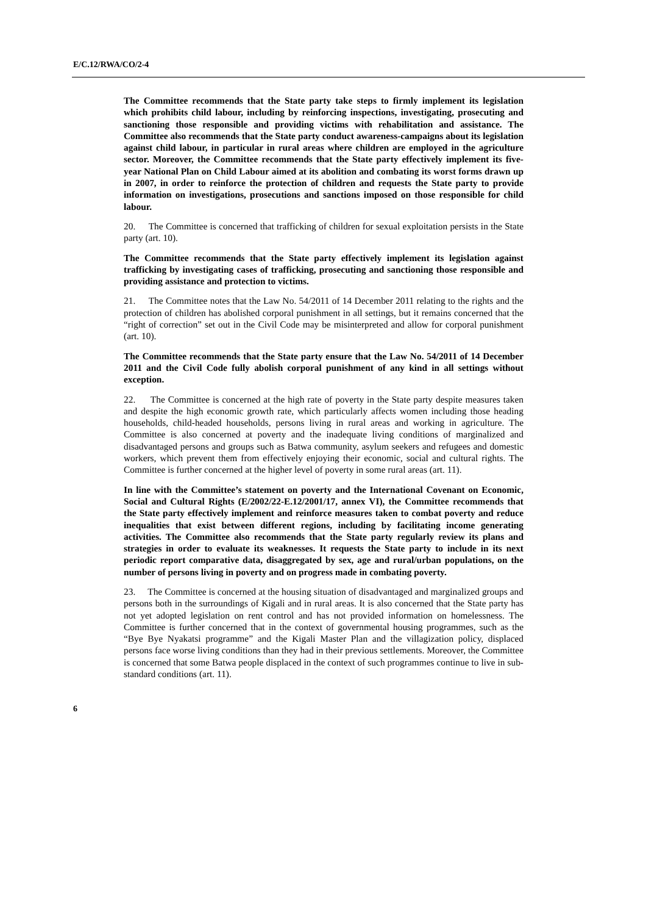E/C.12/RWA/CO/2-4
The Committee recommends that the State party take steps to firmly implement its legislation which prohibits child labour, including by reinforcing inspections, investigating, prosecuting and sanctioning those responsible and providing victims with rehabilitation and assistance. The Committee also recommends that the State party conduct awareness-campaigns about its legislation against child labour, in particular in rural areas where children are employed in the agriculture sector. Moreover, the Committee recommends that the State party effectively implement its five-year National Plan on Child Labour aimed at its abolition and combating its worst forms drawn up in 2007, in order to reinforce the protection of children and requests the State party to provide information on investigations, prosecutions and sanctions imposed on those responsible for child labour.
20. The Committee is concerned that trafficking of children for sexual exploitation persists in the State party (art. 10).
The Committee recommends that the State party effectively implement its legislation against trafficking by investigating cases of trafficking, prosecuting and sanctioning those responsible and providing assistance and protection to victims.
21. The Committee notes that the Law No. 54/2011 of 14 December 2011 relating to the rights and the protection of children has abolished corporal punishment in all settings, but it remains concerned that the “right of correction” set out in the Civil Code may be misinterpreted and allow for corporal punishment (art. 10).
The Committee recommends that the State party ensure that the Law No. 54/2011 of 14 December 2011 and the Civil Code fully abolish corporal punishment of any kind in all settings without exception.
22. The Committee is concerned at the high rate of poverty in the State party despite measures taken and despite the high economic growth rate, which particularly affects women including those heading households, child-headed households, persons living in rural areas and working in agriculture. The Committee is also concerned at poverty and the inadequate living conditions of marginalized and disadvantaged persons and groups such as Batwa community, asylum seekers and refugees and domestic workers, which prevent them from effectively enjoying their economic, social and cultural rights. The Committee is further concerned at the higher level of poverty in some rural areas (art. 11).
In line with the Committee’s statement on poverty and the International Covenant on Economic, Social and Cultural Rights (E/2002/22-E.12/2001/17, annex VI), the Committee recommends that the State party effectively implement and reinforce measures taken to combat poverty and reduce inequalities that exist between different regions, including by facilitating income generating activities. The Committee also recommends that the State party regularly review its plans and strategies in order to evaluate its weaknesses. It requests the State party to include in its next periodic report comparative data, disaggregated by sex, age and rural/urban populations, on the number of persons living in poverty and on progress made in combating poverty.
23. The Committee is concerned at the housing situation of disadvantaged and marginalized groups and persons both in the surroundings of Kigali and in rural areas. It is also concerned that the State party has not yet adopted legislation on rent control and has not provided information on homelessness. The Committee is further concerned that in the context of governmental housing programmes, such as the “Bye Bye Nyakatsi programme” and the Kigali Master Plan and the villagization policy, displaced persons face worse living conditions than they had in their previous settlements. Moreover, the Committee is concerned that some Batwa people displaced in the context of such programmes continue to live in sub-standard conditions (art. 11).
6